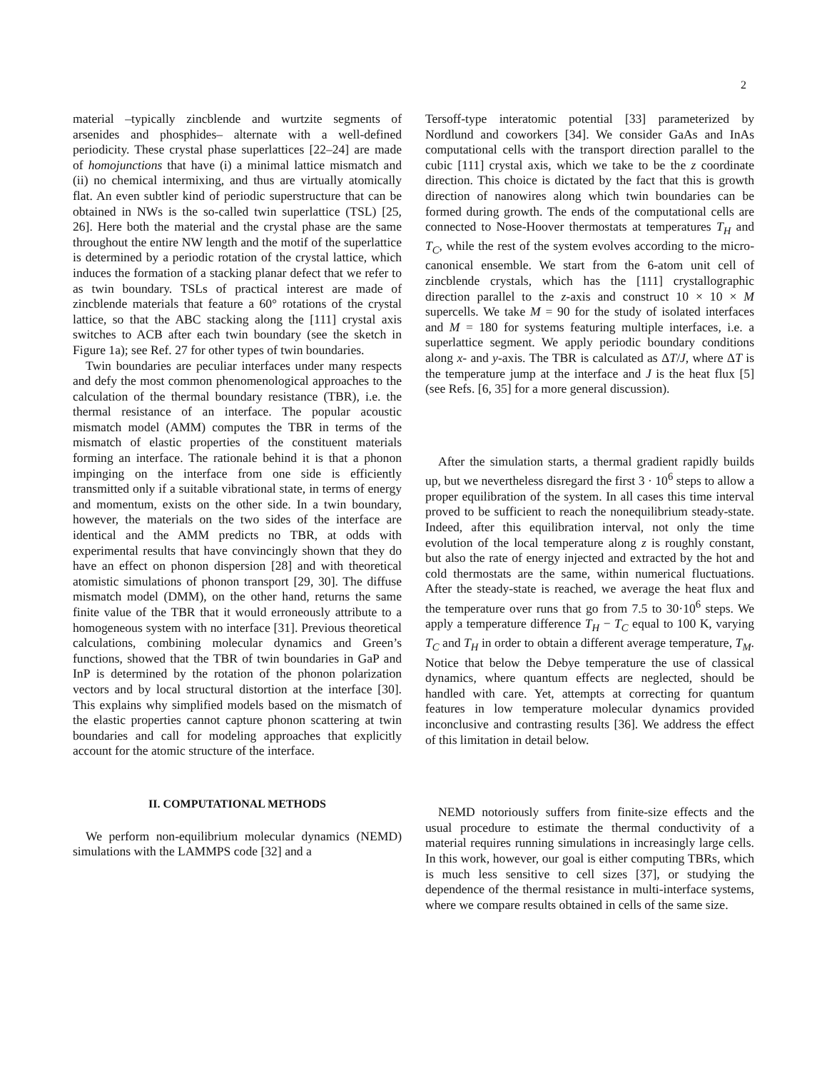2
material –typically zincblende and wurtzite segments of arsenides and phosphides– alternate with a well-defined periodicity. These crystal phase superlattices [22–24] are made of homojunctions that have (i) a minimal lattice mismatch and (ii) no chemical intermixing, and thus are virtually atomically flat. An even subtler kind of periodic superstructure that can be obtained in NWs is the so-called twin superlattice (TSL) [25, 26]. Here both the material and the crystal phase are the same throughout the entire NW length and the motif of the superlattice is determined by a periodic rotation of the crystal lattice, which induces the formation of a stacking planar defect that we refer to as twin boundary. TSLs of practical interest are made of zincblende materials that feature a 60° rotations of the crystal lattice, so that the ABC stacking along the [111] crystal axis switches to ACB after each twin boundary (see the sketch in Figure 1a); see Ref. 27 for other types of twin boundaries.
Twin boundaries are peculiar interfaces under many respects and defy the most common phenomenological approaches to the calculation of the thermal boundary resistance (TBR), i.e. the thermal resistance of an interface. The popular acoustic mismatch model (AMM) computes the TBR in terms of the mismatch of elastic properties of the constituent materials forming an interface. The rationale behind it is that a phonon impinging on the interface from one side is efficiently transmitted only if a suitable vibrational state, in terms of energy and momentum, exists on the other side. In a twin boundary, however, the materials on the two sides of the interface are identical and the AMM predicts no TBR, at odds with experimental results that have convincingly shown that they do have an effect on phonon dispersion [28] and with theoretical atomistic simulations of phonon transport [29, 30]. The diffuse mismatch model (DMM), on the other hand, returns the same finite value of the TBR that it would erroneously attribute to a homogeneous system with no interface [31]. Previous theoretical calculations, combining molecular dynamics and Green’s functions, showed that the TBR of twin boundaries in GaP and InP is determined by the rotation of the phonon polarization vectors and by local structural distortion at the interface [30]. This explains why simplified models based on the mismatch of the elastic properties cannot capture phonon scattering at twin boundaries and call for modeling approaches that explicitly account for the atomic structure of the interface.
II. COMPUTATIONAL METHODS
We perform non-equilibrium molecular dynamics (NEMD) simulations with the LAMMPS code [32] and a
Tersoff-type interatomic potential [33] parameterized by Nordlund and coworkers [34]. We consider GaAs and InAs computational cells with the transport direction parallel to the cubic [111] crystal axis, which we take to be the z coordinate direction. This choice is dictated by the fact that this is growth direction of nanowires along which twin boundaries can be formed during growth. The ends of the computational cells are connected to Nose-Hoover thermostats at temperatures T<sub>H</sub> and T<sub>C</sub>, while the rest of the system evolves according to the micro-canonical ensemble. We start from the 6-atom unit cell of zincblende crystals, which has the [111] crystallographic direction parallel to the z-axis and construct 10 × 10 × M supercells. We take M = 90 for the study of isolated interfaces and M = 180 for systems featuring multiple interfaces, i.e. a superlattice segment. We apply periodic boundary conditions along x- and y-axis. The TBR is calculated as ΔT/J, where ΔT is the temperature jump at the interface and J is the heat flux [5] (see Refs. [6, 35] for a more general discussion).
After the simulation starts, a thermal gradient rapidly builds up, but we nevertheless disregard the first 3 · 10<sup>6</sup> steps to allow a proper equilibration of the system. In all cases this time interval proved to be sufficient to reach the nonequilibrium steady-state. Indeed, after this equilibration interval, not only the time evolution of the local temperature along z is roughly constant, but also the rate of energy injected and extracted by the hot and cold thermostats are the same, within numerical fluctuations. After the steady-state is reached, we average the heat flux and the temperature over runs that go from 7.5 to 30·10<sup>6</sup> steps. We apply a temperature difference T<sub>H</sub> − T<sub>C</sub> equal to 100 K, varying T<sub>C</sub> and T<sub>H</sub> in order to obtain a different average temperature, T<sub>M</sub>. Notice that below the Debye temperature the use of classical dynamics, where quantum effects are neglected, should be handled with care. Yet, attempts at correcting for quantum features in low temperature molecular dynamics provided inconclusive and contrasting results [36]. We address the effect of this limitation in detail below.
NEMD notoriously suffers from finite-size effects and the usual procedure to estimate the thermal conductivity of a material requires running simulations in increasingly large cells. In this work, however, our goal is either computing TBRs, which is much less sensitive to cell sizes [37], or studying the dependence of the thermal resistance in multi-interface systems, where we compare results obtained in cells of the same size.